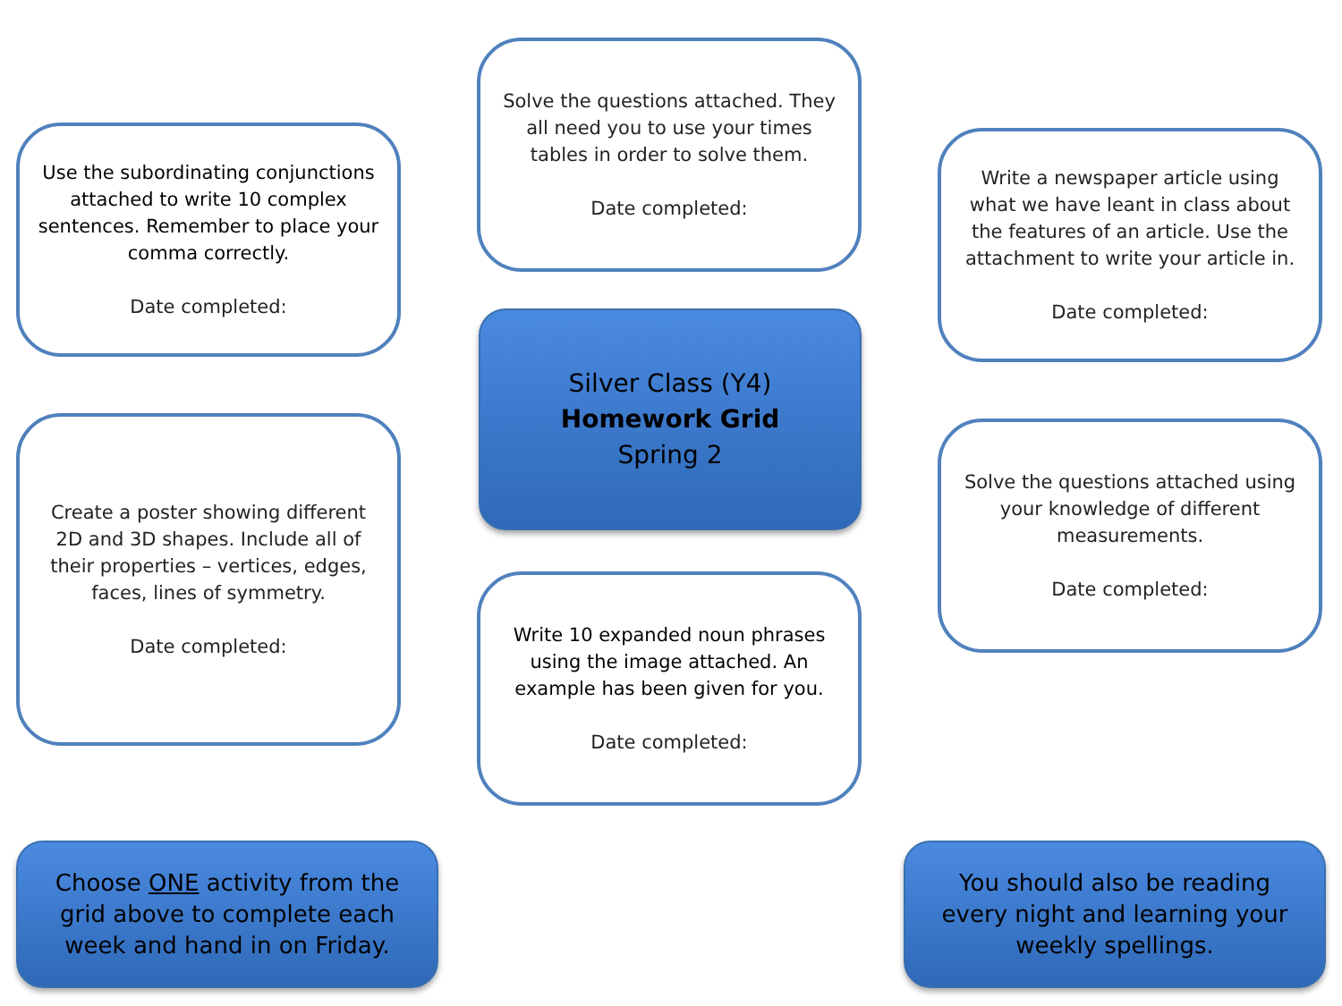Use the subordinating conjunctions attached to write 10 complex sentences. Remember to place your comma correctly.
Date completed:
Solve the questions attached. They all need you to use your times tables in order to solve them.
Date completed:
Write a newspaper article using what we have leant in class about the features of an article. Use the attachment to write your article in.
Date completed:
Silver Class (Y4)
Homework Grid
Spring 2
Create a poster showing different 2D and 3D shapes. Include all of their properties – vertices, edges, faces, lines of symmetry.
Date completed:
Solve the questions attached using your knowledge of different measurements.
Date completed:
Write 10 expanded noun phrases using the image attached. An example has been given for you.
Date completed:
Choose ONE activity from the grid above to complete each week and hand in on Friday.
You should also be reading every night and learning your weekly spellings.